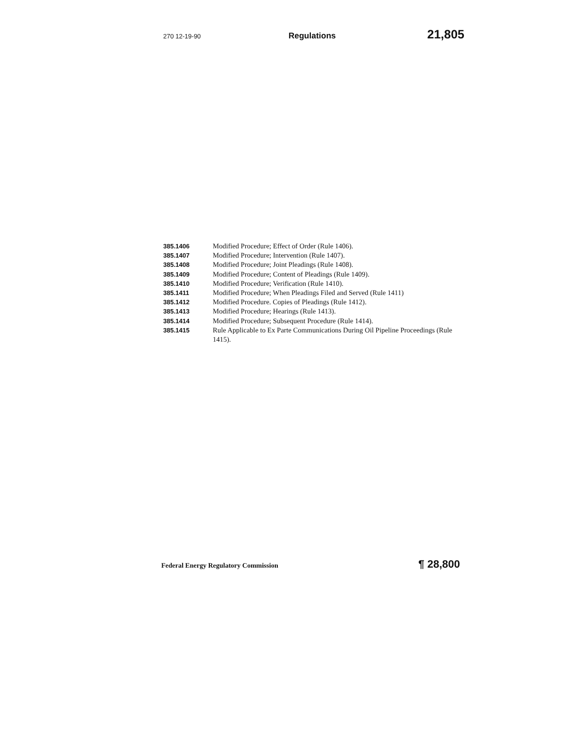270 12-19-90 Regulations 21,805
385.1406 Modified Procedure; Effect of Order (Rule 1406).
385.1407 Modified Procedure; Intervention (Rule 1407).
385.1408 Modified Procedure; Joint Pleadings (Rule 1408).
385.1409 Modified Procedure; Content of Pleadings (Rule 1409).
385.1410 Modified Procedure; Verification (Rule 1410).
385.1411 Modified Procedure; When Pleadings Filed and Served (Rule 1411)
385.1412 Modified Procedure. Copies of Pleadings (Rule 1412).
385.1413 Modified Procedure; Hearings (Rule 1413).
385.1414 Modified Procedure; Subsequent Procedure (Rule 1414).
385.1415 Rule Applicable to Ex Parte Communications During Oil Pipeline Proceedings (Rule 1415).
Federal Energy Regulatory Commission ¶ 28,800